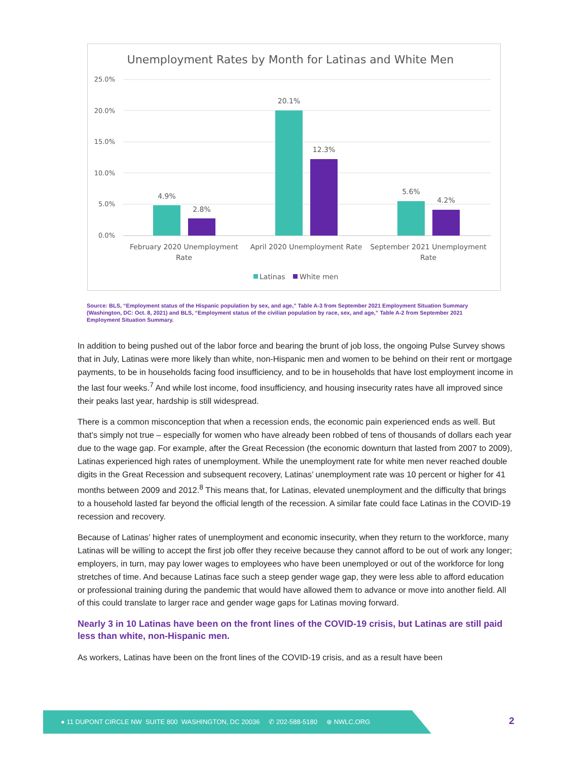Unemployment Rates by Month for Latinas and White Men
25.0%
20.0%
15.0%
10.0%
5.0%
0.0%
4.9%
2.8%
20.1%
12.3%
5.6%
4.2%
February 2020 Unemployment
Rate
April 2020 Unemployment Rate
September 2021 Unemployment
Rate
Latinas
White men
Source: BLS, “Employment status of the Hispanic population by sex, and age,” Table A-3 from September 2021 Employment Situation Summary (Washington, DC: Oct. 8, 2021) and BLS, “Employment status of the civilian population by race, sex, and age,” Table A-2 from September 2021 Employment Situation Summary.
In addition to being pushed out of the labor force and bearing the brunt of job loss, the ongoing Pulse Survey shows that in July, Latinas were more likely than white, non-Hispanic men and women to be behind on their rent or mortgage payments, to be in households facing food insufficiency, and to be in households that have lost employment income in the last four weeks.<sup>7</sup> And while lost income, food insufficiency, and housing insecurity rates have all improved since their peaks last year, hardship is still widespread.
There is a common misconception that when a recession ends, the economic pain experienced ends as well. But that’s simply not true – especially for women who have already been robbed of tens of thousands of dollars each year due to the wage gap. For example, after the Great Recession (the economic downturn that lasted from 2007 to 2009), Latinas experienced high rates of unemployment. While the unemployment rate for white men never reached double digits in the Great Recession and subsequent recovery, Latinas’ unemployment rate was 10 percent or higher for 41 months between 2009 and 2012.<sup>8</sup> This means that, for Latinas, elevated unemployment and the difficulty that brings to a household lasted far beyond the official length of the recession. A similar fate could face Latinas in the COVID-19 recession and recovery.
Because of Latinas’ higher rates of unemployment and economic insecurity, when they return to the workforce, many Latinas will be willing to accept the first job offer they receive because they cannot afford to be out of work any longer; employers, in turn, may pay lower wages to employees who have been unemployed or out of the workforce for long stretches of time. And because Latinas face such a steep gender wage gap, they were less able to afford education or professional training during the pandemic that would have allowed them to advance or move into another field. All of this could translate to larger race and gender wage gaps for Latinas moving forward.
Nearly 3 in 10 Latinas have been on the front lines of the COVID-19 crisis, but Latinas are still paid less than white, non-Hispanic men.
As workers, Latinas have been on the front lines of the COVID-19 crisis, and as a result have been
● 11 DUPONT CIRCLE NW SUITE 800 WASHINGTON, DC 20036 ✆ 202-588-5180 ⊕ NWLC.ORG
2